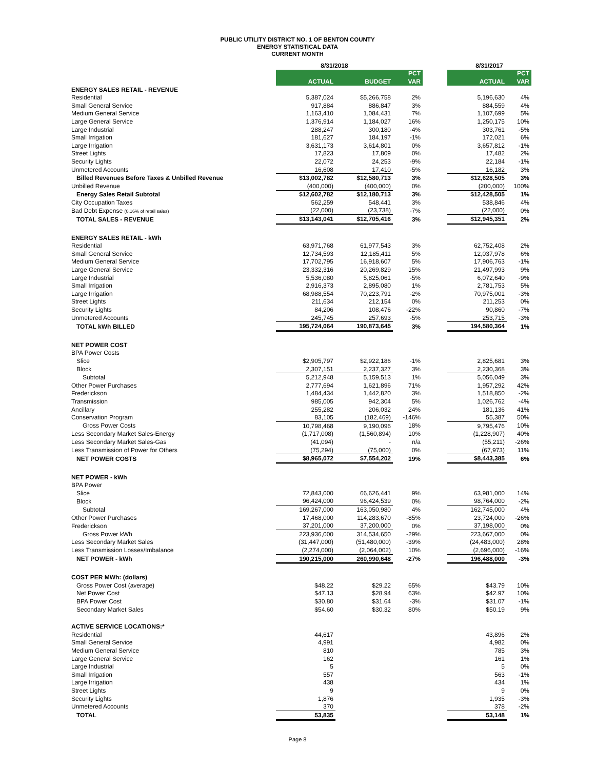PUBLIC UTILITY DISTRICT NO. 1 OF BENTON COUNTY
ENERGY STATISTICAL DATA
CURRENT MONTH
| | 8/31/2018 | | | | 8/31/2017 | |
| | | | PCT | | | PCT |
| | ACTUAL | BUDGET | VAR | | ACTUAL | VAR |
| ENERGY SALES RETAIL - REVENUE | | | | | | |
| Residential | 5,387,024 | $5,266,758 | 2% | | 5,196,630 | 4% |
| Small General Service | 917,884 | 886,847 | 3% | | 884,559 | 4% |
| Medium General Service | 1,163,410 | 1,084,431 | 7% | | 1,107,699 | 5% |
| Large General Service | 1,376,914 | 1,184,027 | 16% | | 1,250,175 | 10% |
| Large Industrial | 288,247 | 300,180 | -4% | | 303,761 | -5% |
| Small Irrigation | 181,627 | 184,197 | -1% | | 172,021 | 6% |
| Large Irrigation | 3,631,173 | 3,614,801 | 0% | | 3,657,812 | -1% |
| Street Lights | 17,823 | 17,809 | 0% | | 17,482 | 2% |
| Security Lights | 22,072 | 24,253 | -9% | | 22,184 | -1% |
| Unmetered Accounts | 16,608 | 17,410 | -5% | | 16,182 | 3% |
| Billed Revenues Before Taxes & Unbilled Revenue | $13,002,782 | $12,580,713 | 3% | | $12,628,505 | 3% |
| Unbilled Revenue | (400,000) | (400,000) | 0% | | (200,000) | 100% |
| Energy Sales Retail Subtotal | $12,602,782 | $12,180,713 | 3% | | $12,428,505 | 1% |
| City Occupation Taxes | 562,259 | 548,441 | 3% | | 538,846 | 4% |
| Bad Debt Expense (0.16% of retail sales) | (22,000) | (23,738) | -7% | | (22,000) | 0% |
| TOTAL SALES - REVENUE | $13,143,041 | $12,705,416 | 3% | | $12,945,351 | 2% |
| ENERGY SALES RETAIL - kWh | | | | | | |
| Residential | 63,971,768 | 61,977,543 | 3% | | 62,752,408 | 2% |
| Small General Service | 12,734,593 | 12,185,411 | 5% | | 12,037,978 | 6% |
| Medium General Service | 17,702,795 | 16,918,607 | 5% | | 17,906,763 | -1% |
| Large General Service | 23,332,316 | 20,269,829 | 15% | | 21,497,993 | 9% |
| Large Industrial | 5,536,080 | 5,825,061 | -5% | | 6,072,640 | -9% |
| Small Irrigation | 2,916,373 | 2,895,080 | 1% | | 2,781,753 | 5% |
| Large Irrigation | 68,988,554 | 70,223,791 | -2% | | 70,975,001 | -3% |
| Street Lights | 211,634 | 212,154 | 0% | | 211,253 | 0% |
| Security Lights | 84,206 | 108,476 | -22% | | 90,860 | -7% |
| Unmetered Accounts | 245,745 | 257,693 | -5% | | 253,715 | -3% |
| TOTAL kWh BILLED | 195,724,064 | 190,873,645 | 3% | | 194,580,364 | 1% |
| NET POWER COST | | | | | | |
| BPA Power Costs | | | | | | |
| Slice | $2,905,797 | $2,922,186 | -1% | | 2,825,681 | 3% |
| Block | 2,307,151 | 2,237,327 | 3% | | 2,230,368 | 3% |
| Subtotal | 5,212,948 | 5,159,513 | 1% | | 5,056,049 | 3% |
| Other Power Purchases | 2,777,694 | 1,621,896 | 71% | | 1,957,292 | 42% |
| Frederickson | 1,484,434 | 1,442,820 | 3% | | 1,518,850 | -2% |
| Transmission | 985,005 | 942,304 | 5% | | 1,026,762 | -4% |
| Ancillary | 255,282 | 206,032 | 24% | | 181,136 | 41% |
| Conservation Program | 83,105 | (182,469) | -146% | | 55,387 | 50% |
| Gross Power Costs | 10,798,468 | 9,190,096 | 18% | | 9,795,476 | 10% |
| Less Secondary Market Sales-Energy | (1,717,008) | (1,560,894) | 10% | | (1,228,907) | 40% |
| Less Secondary Market Sales-Gas | (41,094) | - | n/a | | (55,211) | -26% |
| Less Transmission of Power for Others | (75,294) | (75,000) | 0% | | (67,973) | 11% |
| NET POWER COSTS | $8,965,072 | $7,554,202 | 19% | | $8,443,385 | 6% |
| NET POWER - kWh | | | | | | |
| BPA Power | | | | | | |
| Slice | 72,843,000 | 66,626,441 | 9% | | 63,981,000 | 14% |
| Block | 96,424,000 | 96,424,539 | 0% | | 98,764,000 | -2% |
| Subtotal | 169,267,000 | 163,050,980 | 4% | | 162,745,000 | 4% |
| Other Power Purchases | 17,468,000 | 114,283,670 | -85% | | 23,724,000 | -26% |
| Frederickson | 37,201,000 | 37,200,000 | 0% | | 37,198,000 | 0% |
| Gross Power kWh | 223,936,000 | 314,534,650 | -29% | | 223,667,000 | 0% |
| Less Secondary Market Sales | (31,447,000) | (51,480,000) | -39% | | (24,483,000) | 28% |
| Less Transmission Losses/Imbalance | (2,274,000) | (2,064,002) | 10% | | (2,696,000) | -16% |
| NET POWER - kWh | 190,215,000 | 260,990,648 | -27% | | 196,488,000 | -3% |
| COST PER MWh: (dollars) | | | | | | |
| Gross Power Cost (average) | $48.22 | $29.22 | 65% | | $43.79 | 10% |
| Net Power Cost | $47.13 | $28.94 | 63% | | $42.97 | 10% |
| BPA Power Cost | $30.80 | $31.64 | -3% | | $31.07 | -1% |
| Secondary Market Sales | $54.60 | $30.32 | 80% | | $50.19 | 9% |
| ACTIVE SERVICE LOCATIONS:* | | | | | | |
| Residential | 44,617 | | | | 43,896 | 2% |
| Small General Service | 4,991 | | | | 4,982 | 0% |
| Medium General Service | 810 | | | | 785 | 3% |
| Large General Service | 162 | | | | 161 | 1% |
| Large Industrial | 5 | | | | 5 | 0% |
| Small Irrigation | 557 | | | | 563 | -1% |
| Large Irrigation | 438 | | | | 434 | 1% |
| Street Lights | 9 | | | | 9 | 0% |
| Security Lights | 1,876 | | | | 1,935 | -3% |
| Unmetered Accounts | 370 | | | | 378 | -2% |
| TOTAL | 53,835 | | | | 53,148 | 1% |
Page 8